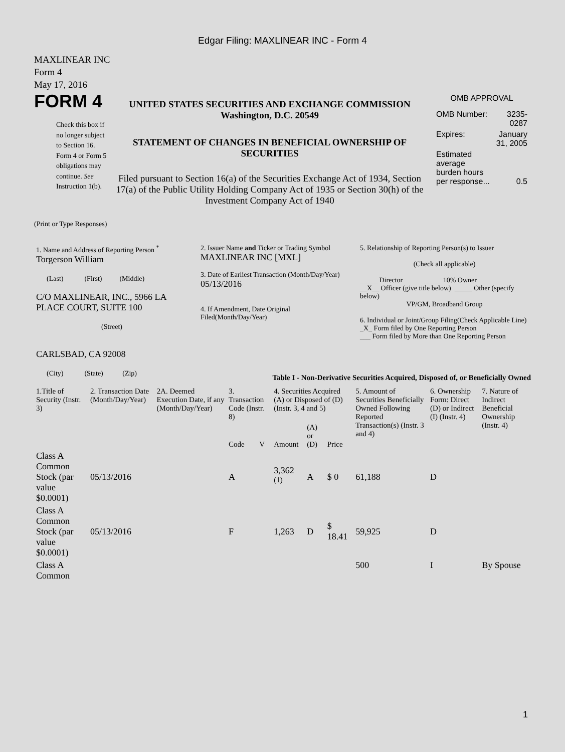Edgar Filing: MAXLINEAR INC - Form 4
MAXLINEAR INC
Form 4
May 17, 2016
FORM 4
Check this box if no longer subject to Section 16. Form 4 or Form 5 obligations may continue. See Instruction 1(b).
UNITED STATES SECURITIES AND EXCHANGE COMMISSION
Washington, D.C. 20549
STATEMENT OF CHANGES IN BENEFICIAL OWNERSHIP OF SECURITIES
Filed pursuant to Section 16(a) of the Securities Exchange Act of 1934, Section 17(a) of the Public Utility Holding Company Act of 1935 or Section 30(h) of the Investment Company Act of 1940
OMB APPROVAL
| OMB Number: | 3235-0287 |
| Expires: | January 31, 2005 |
| Estimated average burden hours per response... | 0.5 |
(Print or Type Responses)
| 1. Name and Address of Reporting Person <sup>*</sup> Torgerson William (Last) (First) (Middle) C/O MAXLINEAR, INC., 5966 LA PLACE COURT, SUITE 100 (Street) CARLSBAD, CA 92008 (City) (State) (Zip) | 2. Issuer Name and Ticker or Trading Symbol MAXLINEAR INC [MXL] 3. Date of Earliest Transaction (Month/Day/Year) 05/13/2016 4. If Amendment, Date Original Filed(Month/Day/Year) | 5. Relationship of Reporting Person(s) to Issuer (Check all applicable) _____ Director _____ 10% Owner __X__ Officer (give title below) _____ Other (specify below) VP/GM, Broadband Group 6. Individual or Joint/Group Filing(Check Applicable Line) _X_ Form filed by One Reporting Person ___ Form filed by More than One Reporting Person |
Table I - Non-Derivative Securities Acquired, Disposed of, or Beneficially Owned
| 1.Title of Security (Instr. 3) | 2. Transaction Date (Month/Day/Year) | 2A. Deemed Execution Date, if any (Month/Day/Year) | 3. Transaction Code (Instr. 8) | | 4. Securities Acquired (A) or Disposed of (D) (Instr. 3, 4 and 5) | | | 5. Amount of Securities Beneficially Owned Following Reported Transaction(s) (Instr. 3 and 4) | 6. Ownership Form: Direct (D) or Indirect (I) (Instr. 4) | 7. Nature of Indirect Beneficial Ownership (Instr. 4) |
| --- | --- | --- | --- | --- | --- | --- | --- | --- | --- | --- |
| | | | Code | V | Amount | (A) or (D) | Price | | | |
| Class A Common Stock (par value $0.0001) | 05/13/2016 | | A | | 3,362 <sup>(1)</sup> | A | $ 0 | 61,188 | D | |
| Class A Common Stock (par value $0.0001) | 05/13/2016 | | F | | 1,263 | D | $ 18.41 | 59,925 | D | |
| Class A Common | | | | | | | | 500 | I | By Spouse |
1